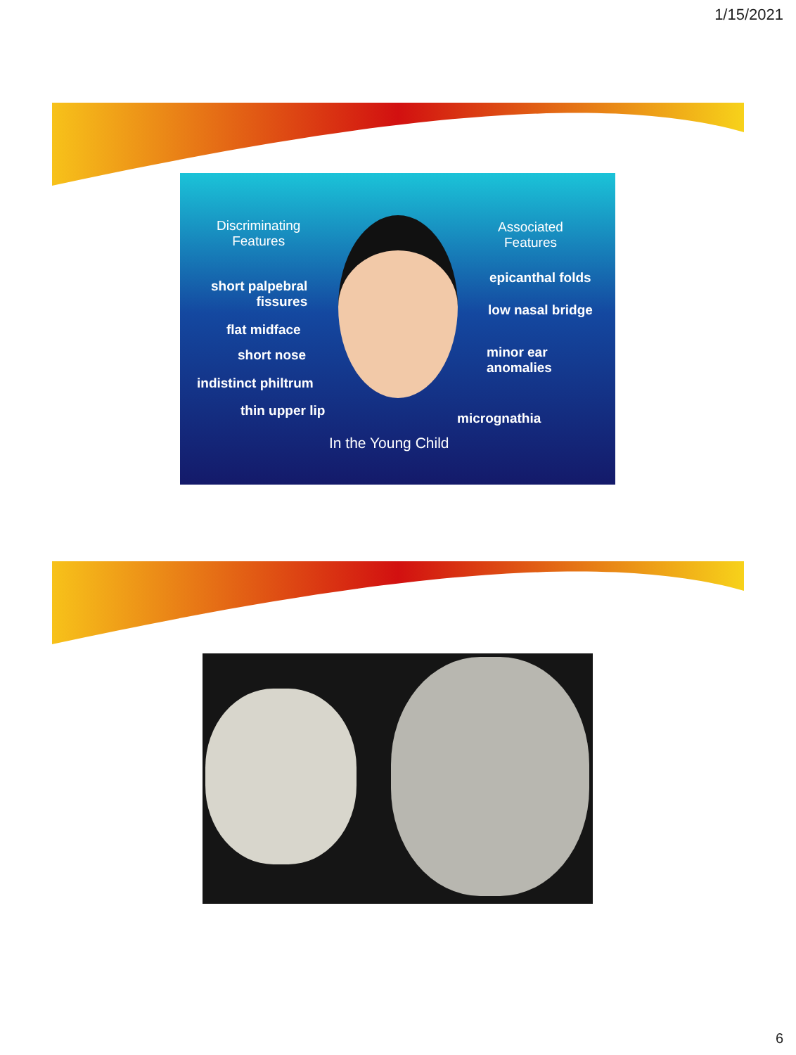1/15/2021
Discriminating
Features
Associated
Features
short palpebral
fissures
flat midface
short nose
indistinct philtrum
thin upper lip
epicanthal folds
low nasal bridge
minor ear
anomalies
micrognathia
In the Young Child
6